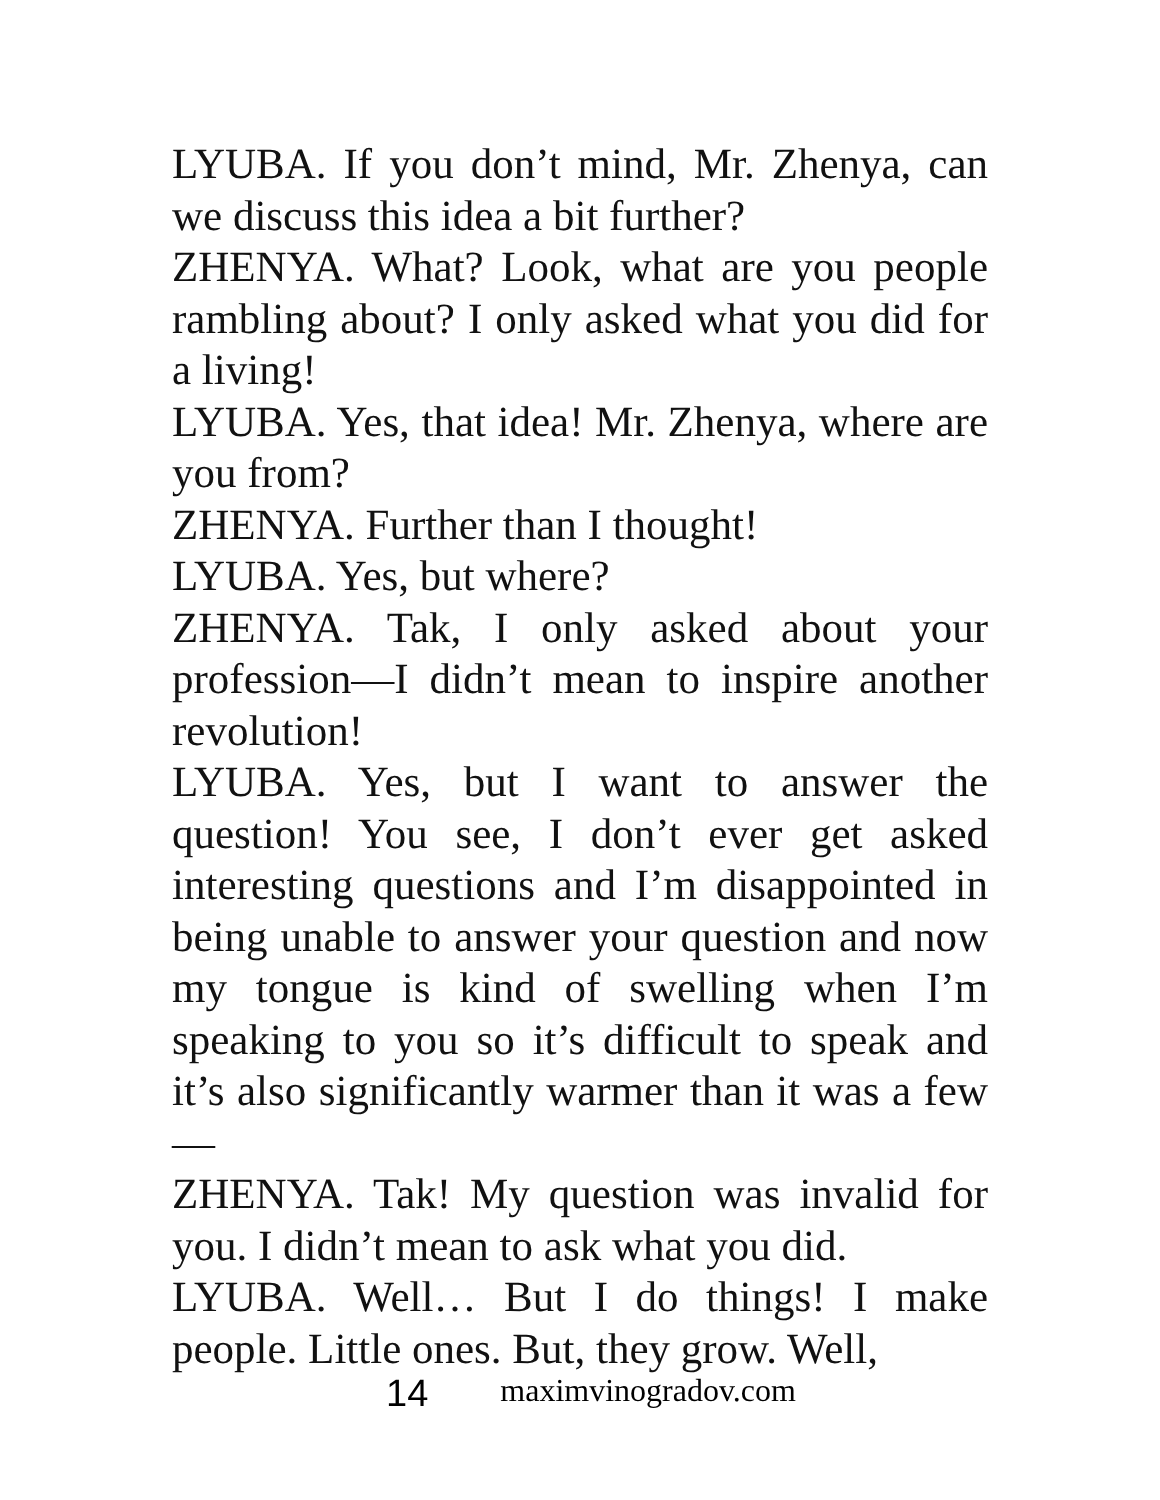LYUBA. If you don’t mind, Mr. Zhenya, can we discuss this idea a bit further?
ZHENYA. What? Look, what are you people rambling about? I only asked what you did for a living!
LYUBA. Yes, that idea! Mr. Zhenya, where are you from?
ZHENYA. Further than I thought!
LYUBA. Yes, but where?
ZHENYA. Tak, I only asked about your profession—I didn’t mean to inspire another revolution!
LYUBA. Yes, but I want to answer the question! You see, I don’t ever get asked interesting questions and I’m disappointed in being unable to answer your question and now my tongue is kind of swelling when I’m speaking to you so it’s difficult to speak and it’s also significantly warmer than it was a few—
ZHENYA. Tak! My question was invalid for you. I didn’t mean to ask what you did.
LYUBA. Well… But I do things! I make people. Little ones. But, they grow. Well,
14 maximvinogradov.com